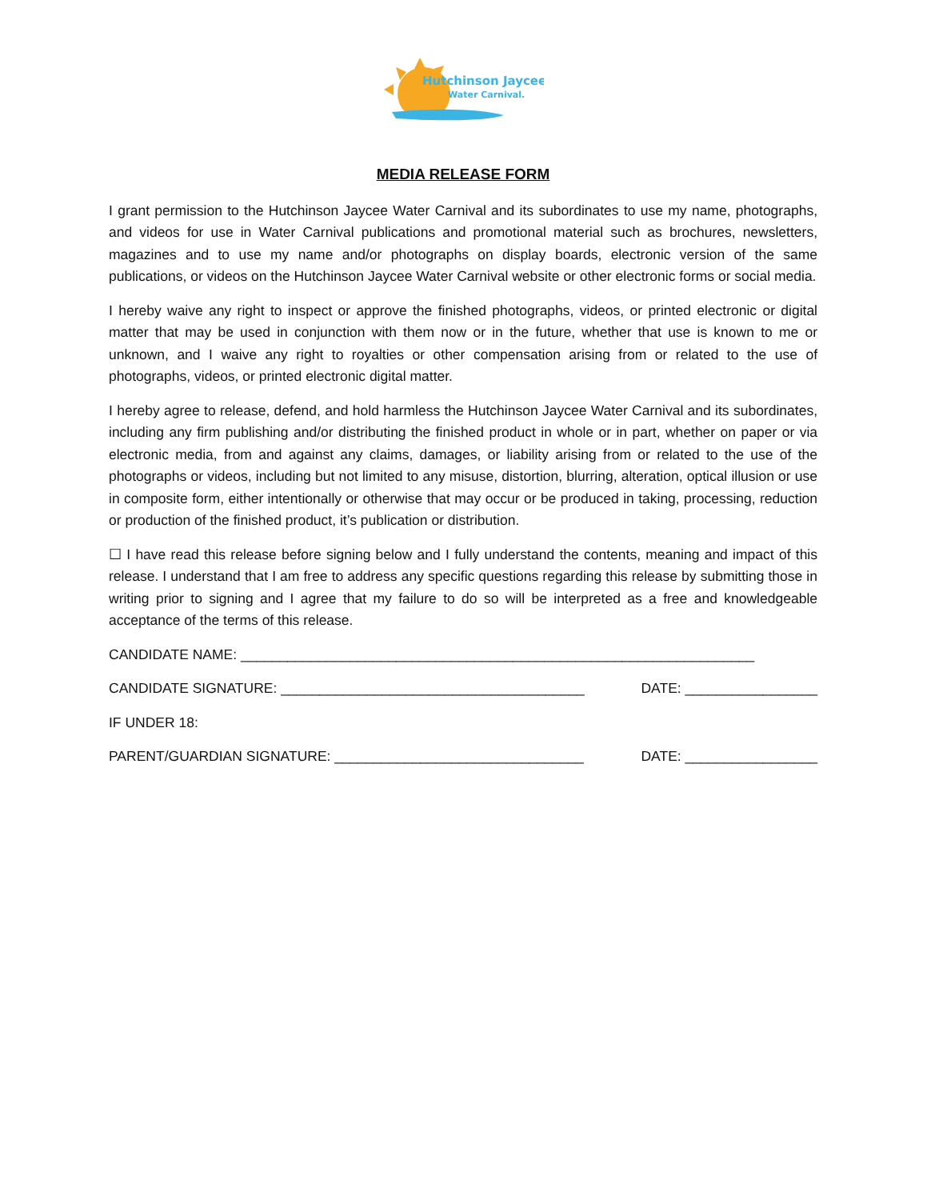Hutchinson Jaycee
Water Carnival.
MEDIA RELEASE FORM
I grant permission to the Hutchinson Jaycee Water Carnival and its subordinates to use my name, photographs, and videos for use in Water Carnival publications and promotional material such as brochures, newsletters, magazines and to use my name and/or photographs on display boards, electronic version of the same publications, or videos on the Hutchinson Jaycee Water Carnival website or other electronic forms or social media.
I hereby waive any right to inspect or approve the finished photographs, videos, or printed electronic or digital matter that may be used in conjunction with them now or in the future, whether that use is known to me or unknown, and I waive any right to royalties or other compensation arising from or related to the use of photographs, videos, or printed electronic digital matter.
I hereby agree to release, defend, and hold harmless the Hutchinson Jaycee Water Carnival and its subordinates, including any firm publishing and/or distributing the finished product in whole or in part, whether on paper or via electronic media, from and against any claims, damages, or liability arising from or related to the use of the photographs or videos, including but not limited to any misuse, distortion, blurring, alteration, optical illusion or use in composite form, either intentionally or otherwise that may occur or be produced in taking, processing, reduction or production of the finished product, it’s publication or distribution.
☐ I have read this release before signing below and I fully understand the contents, meaning and impact of this release. I understand that I am free to address any specific questions regarding this release by submitting those in writing prior to signing and I agree that my failure to do so will be interpreted as a free and knowledgeable acceptance of the terms of this release.
CANDIDATE NAME: __________________________________________________________________
CANDIDATE SIGNATURE: _______________________________________ DATE: _________________
IF UNDER 18:
PARENT/GUARDIAN SIGNATURE: ________________________________ DATE: _________________